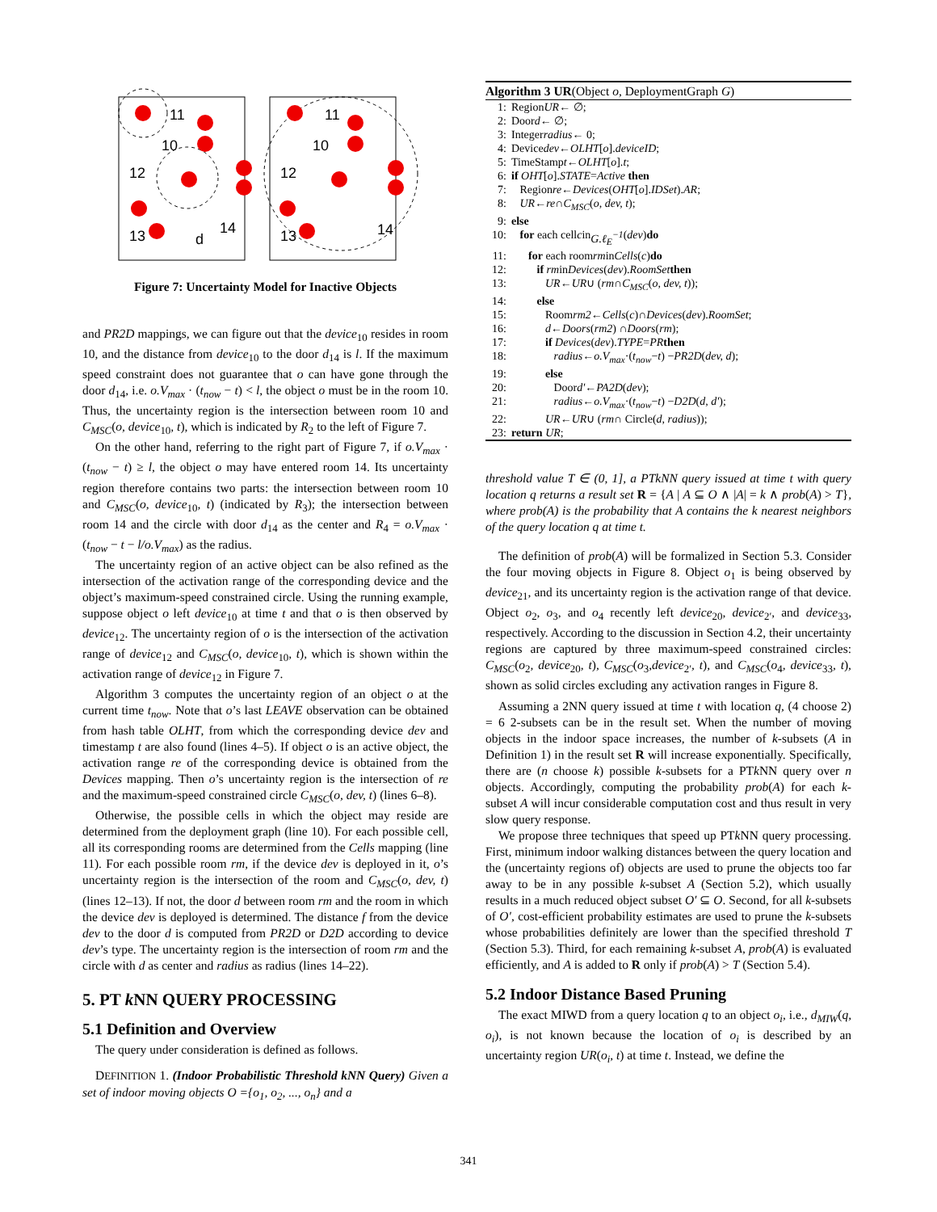11
10
12
13
14
d
11
10
12
13
14
Figure 7: Uncertainty Model for Inactive Objects
and PR2D mappings, we can figure out that the device<sub>10</sub> resides in room 10, and the distance from device<sub>10</sub> to the door d<sub>14</sub> is l. If the maximum speed constraint does not guarantee that o can have gone through the door d<sub>14</sub>, i.e. o.V<sub>max</sub> · (t<sub>now</sub> − t) < l, the object o must be in the room 10. Thus, the uncertainty region is the intersection between room 10 and C<sub>MSC</sub>(o, device<sub>10</sub>, t), which is indicated by R<sub>2</sub> to the left of Figure 7.
On the other hand, referring to the right part of Figure 7, if o.V<sub>max</sub> · (t<sub>now</sub> − t) ≥ l, the object o may have entered room 14. Its uncertainty region therefore contains two parts: the intersection between room 10 and C<sub>MSC</sub>(o, device<sub>10</sub>, t) (indicated by R<sub>3</sub>); the intersection between room 14 and the circle with door d<sub>14</sub> as the center and R<sub>4</sub> = o.V<sub>max</sub> · (t<sub>now</sub> − t − l/o.V<sub>max</sub>) as the radius.
The uncertainty region of an active object can be also refined as the intersection of the activation range of the corresponding device and the object’s maximum-speed constrained circle. Using the running example, suppose object o left device<sub>10</sub> at time t and that o is then observed by device<sub>12</sub>. The uncertainty region of o is the intersection of the activation range of device<sub>12</sub> and C<sub>MSC</sub>(o, device<sub>10</sub>, t), which is shown within the activation range of device<sub>12</sub> in Figure 7.
Algorithm 3 computes the uncertainty region of an object o at the current time t<sub>now</sub>. Note that o’s last LEAVE observation can be obtained from hash table OLHT, from which the corresponding device dev and timestamp t are also found (lines 4–5). If object o is an active object, the activation range re of the corresponding device is obtained from the Devices mapping. Then o’s uncertainty region is the intersection of re and the maximum-speed constrained circle C<sub>MSC</sub>(o, dev, t) (lines 6–8).
Otherwise, the possible cells in which the object may reside are determined from the deployment graph (line 10). For each possible cell, all its corresponding rooms are determined from the Cells mapping (line 11). For each possible room rm, if the device dev is deployed in it, o’s uncertainty region is the intersection of the room and C<sub>MSC</sub>(o, dev, t) (lines 12–13). If not, the door d between room rm and the room in which the device dev is deployed is determined. The distance f from the device dev to the door d is computed from PR2D or D2D according to device dev’s type. The uncertainty region is the intersection of room rm and the circle with d as center and radius as radius (lines 14–22).
5. PT k NN QUERY PROCESSING
5.1 Definition and Overview
The query under consideration is defined as follows.
DEFINITION 1. (Indoor Probabilistic Threshold kNN Query) Given a set of indoor moving objects O ={o<sub>1</sub>, o<sub>2</sub>, ..., o<sub>n</sub>} and a
Algorithm 3 UR(Object o, DeploymentGraph G)
1: Region UR ← ∅;
2: Door d ← ∅;
3: Integer radius ← 0;
4: Device dev ← OLHT [o]. deviceID;
5: TimeStamp t ← OLHT [o]. t;
6: if OHT [o]. STATE = Active then
7: Region re ← Devices (OHT [o]. IDSet). AR;
8: UR ← re ∩ C<sub>MSC</sub> (o, dev, t);
9: else
10: for each cell c in G.ℓ<sub>E</sub><sup>−1</sup> (dev) do
11: for each room rm in Cells (c) do
12: if rm in Devices (dev). RoomSet then
13: UR ← UR ∪ (rm ∩ C<sub>MSC</sub> (o, dev, t));
14: else
15: Room rm2 ← Cells (c)∩ Devices (dev). RoomSet;
16: d ← Doors (rm2) ∩ Doors (rm);
17: if Devices (dev). TYPE = PR then
18: radius ← o.V<sub>max</sub> ·(t<sub>now</sub> − t) − PR2D (dev, d);
19: else
20: Door d′ ← PA2D (dev);
21: radius ← o.V<sub>max</sub> ·(t<sub>now</sub> − t) − D2D (d, d′);
22: UR ← UR ∪ (rm ∩ Circle(d, radius));
23: return UR;
threshold value T ∈ (0, 1], a PTkNN query issued at time t with query location q returns a result set R = {A | A ⊆ O ∧ |A| = k ∧ prob(A) > T}, where prob(A) is the probability that A contains the k nearest neighbors of the query location q at time t.
The definition of prob(A) will be formalized in Section 5.3. Consider the four moving objects in Figure 8. Object o<sub>1</sub> is being observed by device<sub>21</sub>, and its uncertainty region is the activation range of that device. Object o<sub>2</sub>, o<sub>3</sub>, and o<sub>4</sub> recently left device<sub>20</sub>, device<sub>2′</sub>, and device<sub>33</sub>, respectively. According to the discussion in Section 4.2, their uncertainty regions are captured by three maximum-speed constrained circles: C<sub>MSC</sub>(o<sub>2</sub>, device<sub>20</sub>, t), C<sub>MSC</sub>(o<sub>3</sub>,device<sub>2′</sub>, t), and C<sub>MSC</sub>(o<sub>4</sub>, device<sub>33</sub>, t), shown as solid circles excluding any activation ranges in Figure 8.
Assuming a 2NN query issued at time t with location q, (4 choose 2) = 6 2-subsets can be in the result set. When the number of moving objects in the indoor space increases, the number of k-subsets (A in Definition 1) in the result set R will increase exponentially. Specifically, there are (n choose k) possible k-subsets for a PTk NN query over n objects. Accordingly, computing the probability prob(A) for each k-subset A will incur considerable computation cost and thus result in very slow query response.
We propose three techniques that speed up PTk NN query processing. First, minimum indoor walking distances between the query location and the (uncertainty regions of) objects are used to prune the objects too far away to be in any possible k-subset A (Section 5.2), which usually results in a much reduced object subset O′ ⊆ O. Second, for all k-subsets of O′, cost-efficient probability estimates are used to prune the k-subsets whose probabilities definitely are lower than the specified threshold T (Section 5.3). Third, for each remaining k-subset A, prob(A) is evaluated efficiently, and A is added to R only if prob(A) > T (Section 5.4).
5.2 Indoor Distance Based Pruning
The exact MIWD from a query location q to an object o<sub>i</sub>, i.e., d<sub>MIW</sub>(q, o<sub>i</sub>), is not known because the location of o<sub>i</sub> is described by an uncertainty region UR(o<sub>i</sub>, t) at time t. Instead, we define the
341